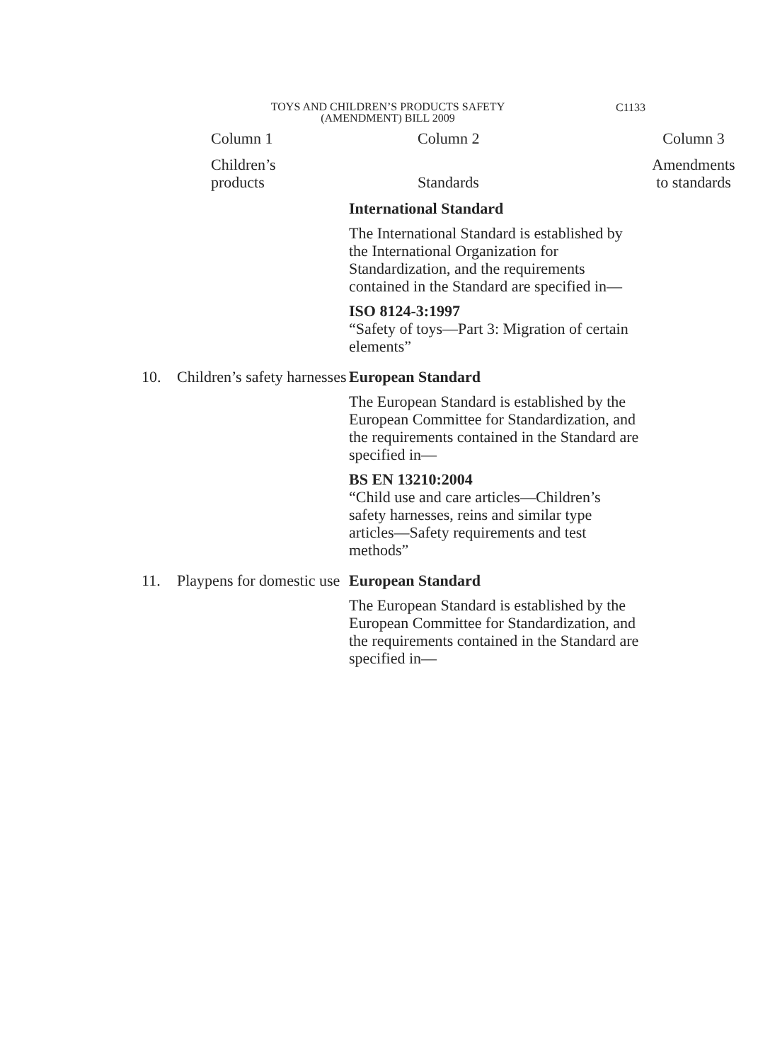TOYS AND CHILDREN’S PRODUCTS SAFETY
(AMENDMENT) BILL 2009
C1133
| | Column 1 | Column 2 | Column 3 |
| --- | --- | --- | --- |
| | Children’s products | Standards | Amendments to standards |
| | | International Standard The International Standard is established by the International Organization for Standardization, and the requirements contained in the Standard are specified in— ISO 8124-3:1997 “Safety of toys—Part 3: Migration of certain elements” | |
| 10. | Children’s safety harnesses | European Standard The European Standard is established by the European Committee for Standardization, and the requirements contained in the Standard are specified in— BS EN 13210:2004 “Child use and care articles—Children’s safety harnesses, reins and similar type articles—Safety requirements and test methods” | |
| 11. | Playpens for domestic use | European Standard The European Standard is established by the European Committee for Standardization, and the requirements contained in the Standard are specified in— | |